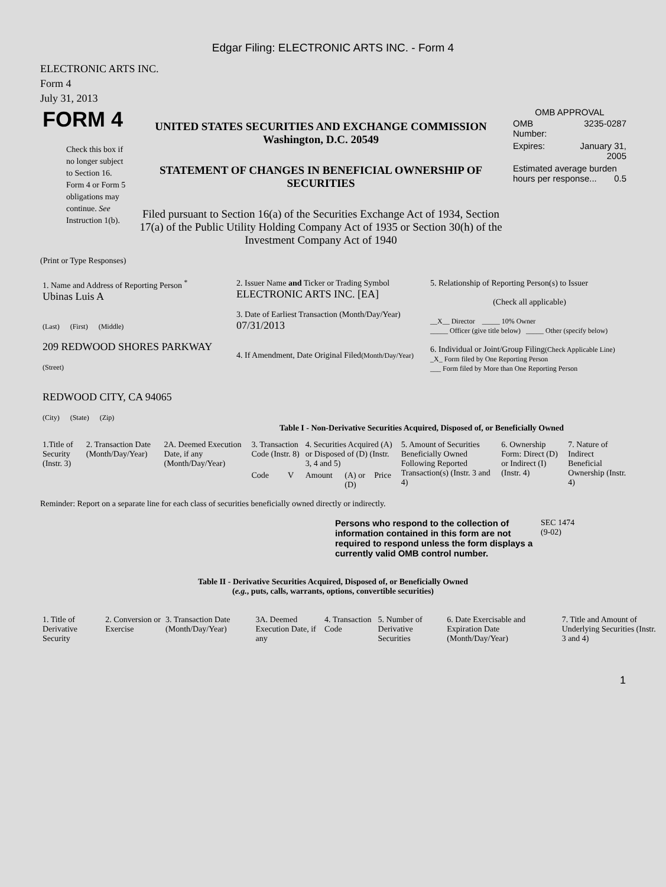Edgar Filing: ELECTRONIC ARTS INC. - Form 4
ELECTRONIC ARTS INC.
Form 4
July 31, 2013
| FORM 4 Check this box if no longer subject to Section 16. Form 4 or Form 5 obligations may continue. See Instruction 1(b). | UNITED STATES SECURITIES AND EXCHANGE COMMISSION Washington, D.C. 20549 STATEMENT OF CHANGES IN BENEFICIAL OWNERSHIP OF SECURITIES Filed pursuant to Section 16(a) of the Securities Exchange Act of 1934, Section 17(a) of the Public Utility Holding Company Act of 1935 or Section 30(h) of the Investment Company Act of 1940 | OMB APPROVAL / OMB Number: / 3235-0287 / / Expires: / January 31, 2005 / / Estimated average burden hours per response... 0.5 / / |
(Print or Type Responses)
| 1. Name and Address of Reporting Person <sup>*</sup> Ubinas Luis A (Last) (First) (Middle) 209 REDWOOD SHORES PARKWAY (Street) REDWOOD CITY, CA 94065 (City) (State) (Zip) | 2. Issuer Name and Ticker or Trading Symbol ELECTRONIC ARTS INC. [EA] 3. Date of Earliest Transaction (Month/Day/Year) 07/31/2013 4. If Amendment, Date Original Filed (Month/Day/Year) | 5. Relationship of Reporting Person(s) to Issuer (Check all applicable) __X__ Director _____ 10% Owner _____ Officer (give title below) _____ Other (specify below) 6. Individual or Joint/Group Filing (Check Applicable Line) _X_ Form filed by One Reporting Person ___ Form filed by More than One Reporting Person |
Table I - Non-Derivative Securities Acquired, Disposed of, or Beneficially Owned
| 1.Title of Security (Instr. 3) | 2. Transaction Date (Month/Day/Year) | 2A. Deemed Execution Date, if any (Month/Day/Year) | 3. Transaction Code (Instr. 8) | | 4. Securities Acquired (A) or Disposed of (D) (Instr. 3, 4 and 5) | | | 5. Amount of Securities Beneficially Owned Following Reported Transaction(s) (Instr. 3 and 4) | 6. Ownership Form: Direct (D) or Indirect (I) (Instr. 4) | 7. Nature of Indirect Beneficial Ownership (Instr. 4) |
| | | | Code | V | Amount | (A) or (D) | Price | | | |
Reminder: Report on a separate line for each class of securities beneficially owned directly or indirectly.
| Persons who respond to the collection of information contained in this form are not required to respond unless the form displays a currently valid OMB control number. | SEC 1474 (9-02) |
Table II - Derivative Securities Acquired, Disposed of, or Beneficially Owned
(e.g., puts, calls, warrants, options, convertible securities)
| 1. Title of Derivative Security | 2. Conversion or Exercise | 3. Transaction Date (Month/Day/Year) | 3A. Deemed Execution Date, if any | 4. Transaction Code | 5. Number of Derivative Securities | 6. Date Exercisable and Expiration Date (Month/Day/Year) | 7. Title and Amount of Underlying Securities (Instr. 3 and 4) |
1